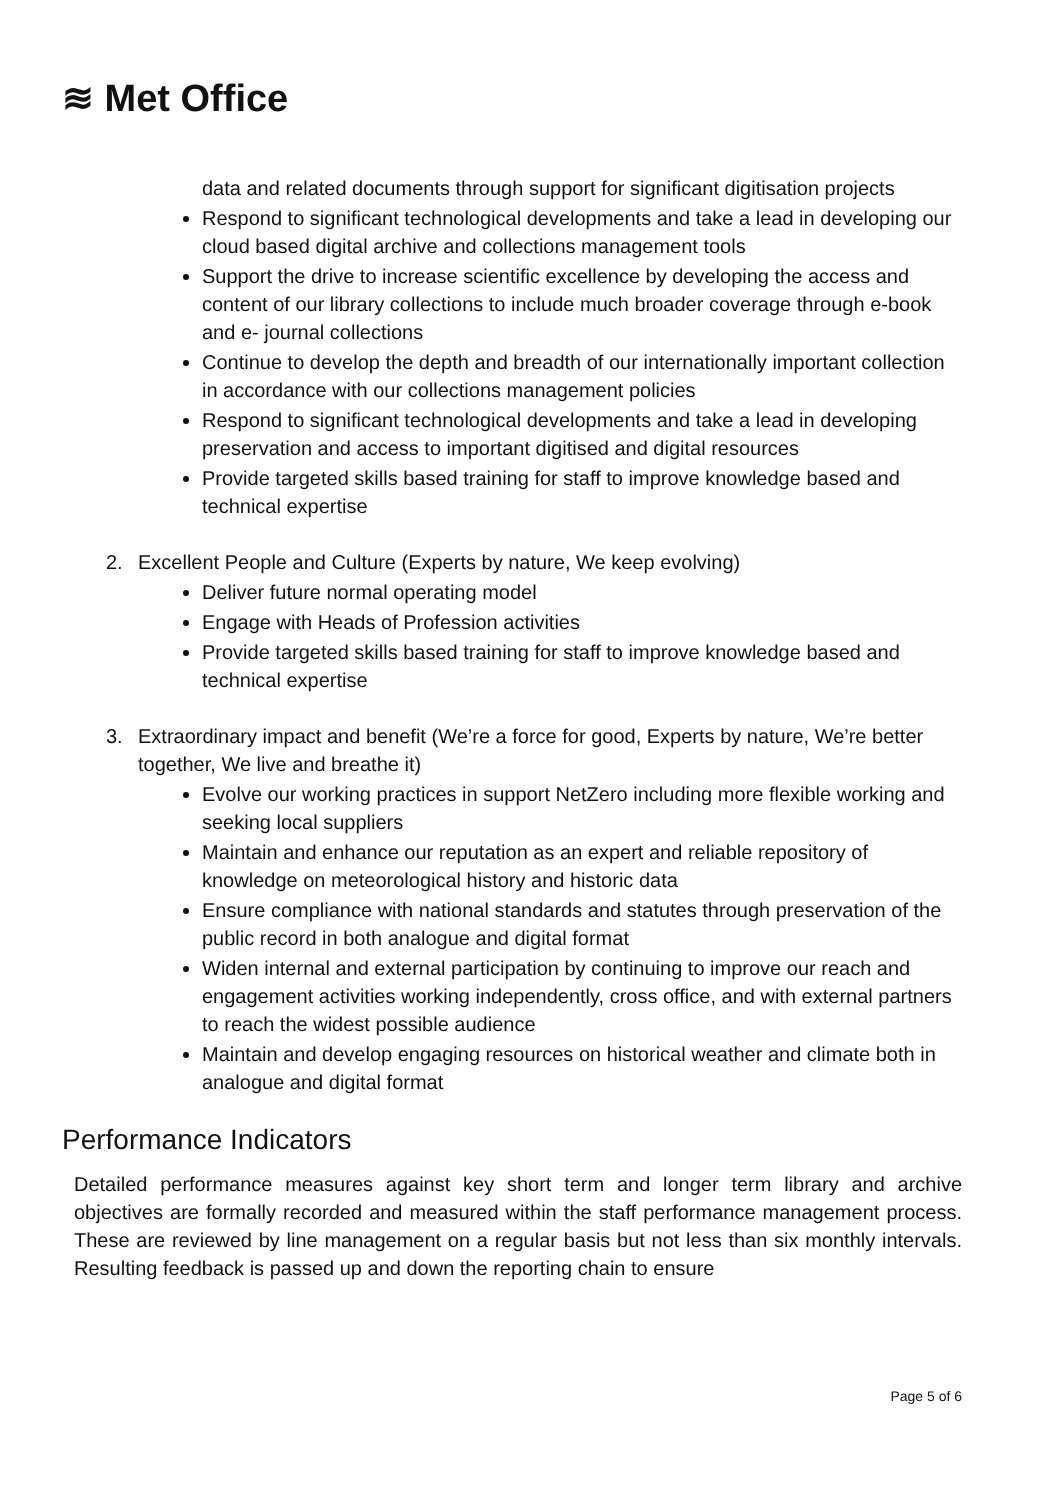≋ Met Office
data and related documents through support for significant digitisation projects
Respond to significant technological developments and take a lead in developing our cloud based digital archive and collections management tools
Support the drive to increase scientific excellence by developing the access and content of our library collections to include much broader coverage through e-book and e- journal collections
Continue to develop the depth and breadth of our internationally important collection in accordance with our collections management policies
Respond to significant technological developments and take a lead in developing preservation and access to important digitised and digital resources
Provide targeted skills based training for staff to improve knowledge based and technical expertise
2. Excellent People and Culture (Experts by nature, We keep evolving)
Deliver future normal operating model
Engage with Heads of Profession activities
Provide targeted skills based training for staff to improve knowledge based and technical expertise
3. Extraordinary impact and benefit (We’re a force for good, Experts by nature, We’re better together, We live and breathe it)
Evolve our working practices in support NetZero including more flexible working and seeking local suppliers
Maintain and enhance our reputation as an expert and reliable repository of knowledge on meteorological history and historic data
Ensure compliance with national standards and statutes through preservation of the public record in both analogue and digital format
Widen internal and external participation by continuing to improve our reach and engagement activities working independently, cross office, and with external partners to reach the widest possible audience
Maintain and develop engaging resources on historical weather and climate both in analogue and digital format
Performance Indicators
Detailed performance measures against key short term and longer term library and archive objectives are formally recorded and measured within the staff performance management process. These are reviewed by line management on a regular basis but not less than six monthly intervals. Resulting feedback is passed up and down the reporting chain to ensure
Page 5 of 6